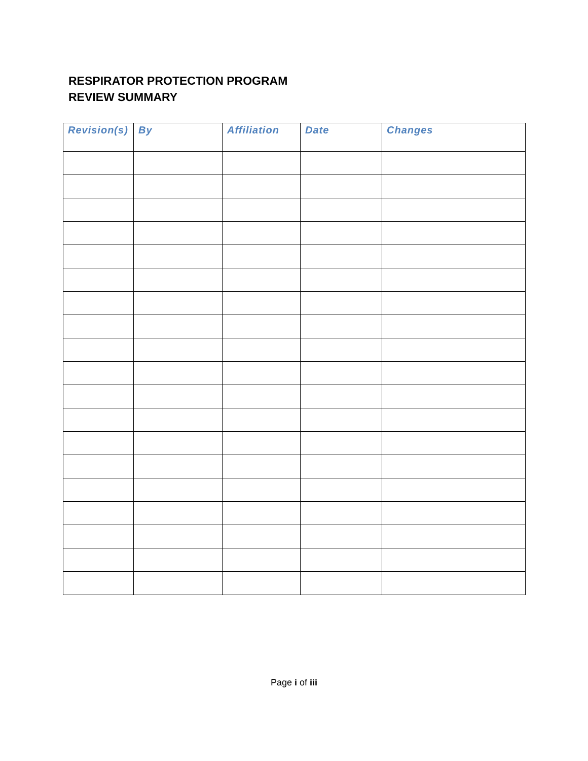RESPIRATOR PROTECTION PROGRAM
REVIEW SUMMARY
| Revision(s) | By | Affiliation | Date | Changes |
| --- | --- | --- | --- | --- |
Page i of iii